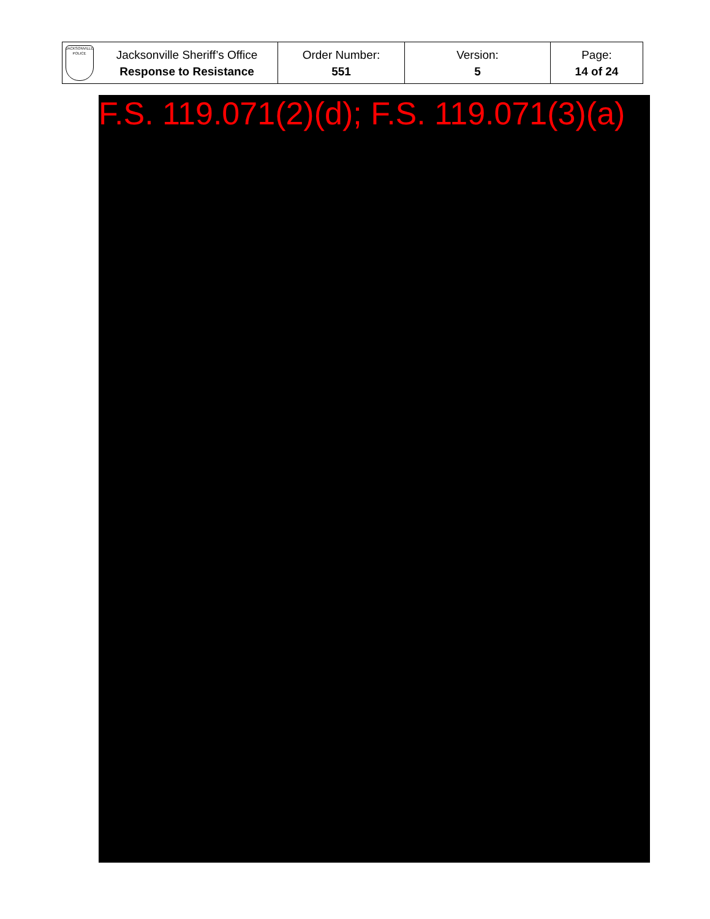| JACKSONVILLE POLICE | Jacksonville Sheriff’s Office Response to Resistance | Order Number: 551 | Version: 5 | Page: 14 of 24 |
F.S. 119.071(2)(d); F.S. 119.071(3)(a)